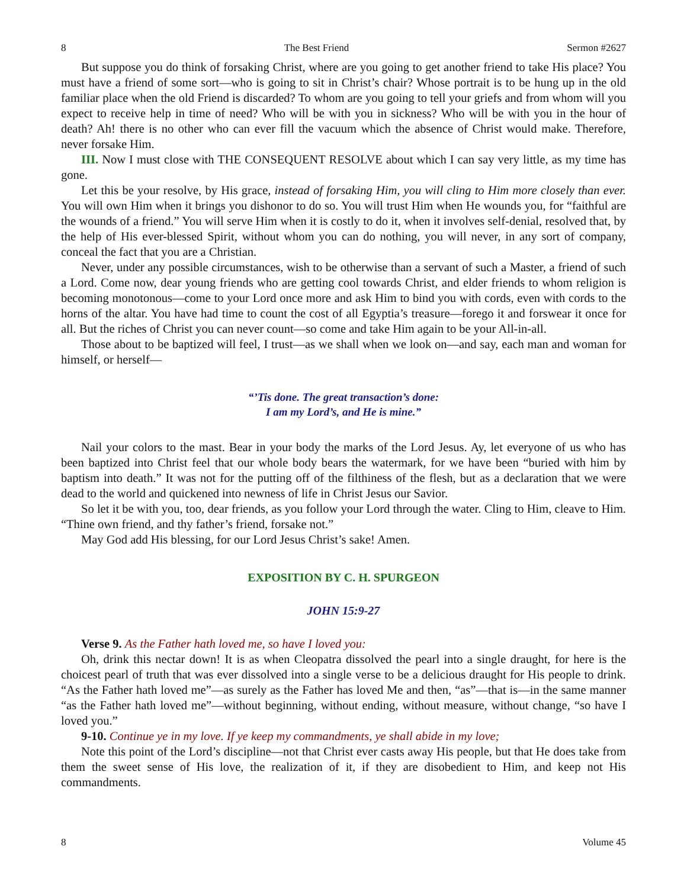8 The Best Friend Sermon #2627
But suppose you do think of forsaking Christ, where are you going to get another friend to take His place? You must have a friend of some sort—who is going to sit in Christ’s chair? Whose portrait is to be hung up in the old familiar place when the old Friend is discarded? To whom are you going to tell your griefs and from whom will you expect to receive help in time of need? Who will be with you in sickness? Who will be with you in the hour of death? Ah! there is no other who can ever fill the vacuum which the absence of Christ would make. Therefore, never forsake Him.
III. Now I must close with THE CONSEQUENT RESOLVE about which I can say very little, as my time has gone.
Let this be your resolve, by His grace, instead of forsaking Him, you will cling to Him more closely than ever. You will own Him when it brings you dishonor to do so. You will trust Him when He wounds you, for “faithful are the wounds of a friend.” You will serve Him when it is costly to do it, when it involves self-denial, resolved that, by the help of His ever-blessed Spirit, without whom you can do nothing, you will never, in any sort of company, conceal the fact that you are a Christian.
Never, under any possible circumstances, wish to be otherwise than a servant of such a Master, a friend of such a Lord. Come now, dear young friends who are getting cool towards Christ, and elder friends to whom religion is becoming monotonous—come to your Lord once more and ask Him to bind you with cords, even with cords to the horns of the altar. You have had time to count the cost of all Egyptia’s treasure—forego it and forswear it once for all. But the riches of Christ you can never count—so come and take Him again to be your All-in-all.
Those about to be baptized will feel, I trust—as we shall when we look on—and say, each man and woman for himself, or herself—
“’Tis done. The great transaction’s done:
I am my Lord’s, and He is mine.”
Nail your colors to the mast. Bear in your body the marks of the Lord Jesus. Ay, let everyone of us who has been baptized into Christ feel that our whole body bears the watermark, for we have been “buried with him by baptism into death.” It was not for the putting off of the filthiness of the flesh, but as a declaration that we were dead to the world and quickened into newness of life in Christ Jesus our Savior.
So let it be with you, too, dear friends, as you follow your Lord through the water. Cling to Him, cleave to Him. “Thine own friend, and thy father’s friend, forsake not.”
May God add His blessing, for our Lord Jesus Christ’s sake! Amen.
EXPOSITION BY C. H. SPURGEON
JOHN 15:9-27
Verse 9. As the Father hath loved me, so have I loved you:
Oh, drink this nectar down! It is as when Cleopatra dissolved the pearl into a single draught, for here is the choicest pearl of truth that was ever dissolved into a single verse to be a delicious draught for His people to drink. “As the Father hath loved me”—as surely as the Father has loved Me and then, “as”—that is—in the same manner “as the Father hath loved me”—without beginning, without ending, without measure, without change, “so have I loved you.”
9-10. Continue ye in my love. If ye keep my commandments, ye shall abide in my love;
Note this point of the Lord’s discipline—not that Christ ever casts away His people, but that He does take from them the sweet sense of His love, the realization of it, if they are disobedient to Him, and keep not His commandments.
8 Volume 45